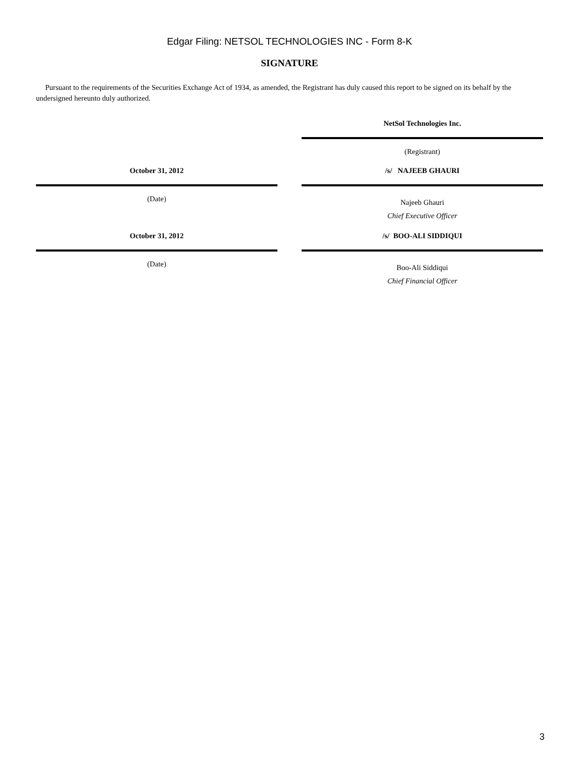Edgar Filing: NETSOL TECHNOLOGIES INC - Form 8-K
SIGNATURE
Pursuant to the requirements of the Securities Exchange Act of 1934, as amended, the Registrant has duly caused this report to be signed on its behalf by the undersigned hereunto duly authorized.
NetSol Technologies Inc.
(Registrant)
October 31, 2012
(Date)
/s/ NAJEEB GHAURI
Najeeb Ghauri
Chief Executive Officer
October 31, 2012
(Date)
/s/ BOO-ALI SIDDIQUI
Boo-Ali Siddiqui
Chief Financial Officer
3